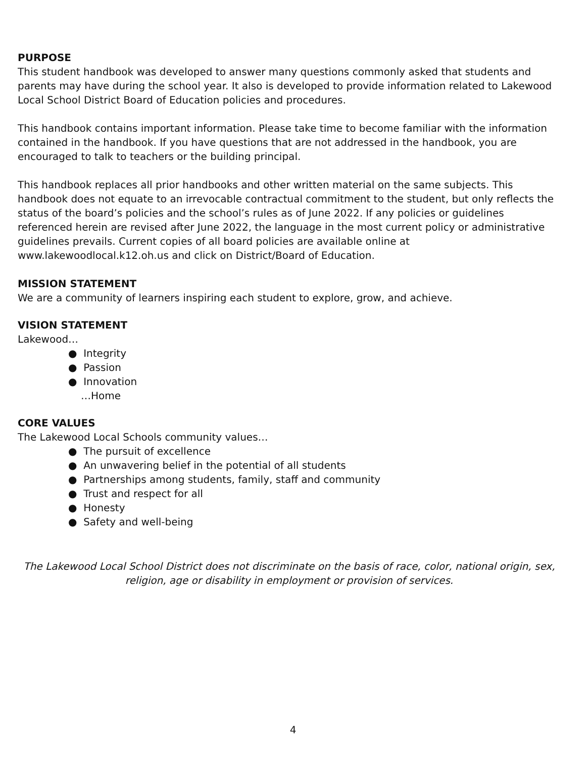PURPOSE
This student handbook was developed to answer many questions commonly asked that students and parents may have during the school year. It also is developed to provide information related to Lakewood Local School District Board of Education policies and procedures.
This handbook contains important information. Please take time to become familiar with the information contained in the handbook. If you have questions that are not addressed in the handbook, you are encouraged to talk to teachers or the building principal.
This handbook replaces all prior handbooks and other written material on the same subjects. This handbook does not equate to an irrevocable contractual commitment to the student, but only reflects the status of the board’s policies and the school’s rules as of June 2022. If any policies or guidelines referenced herein are revised after June 2022, the language in the most current policy or administrative guidelines prevails. Current copies of all board policies are available online at www.lakewoodlocal.k12.oh.us and click on District/Board of Education.
MISSION STATEMENT
We are a community of learners inspiring each student to explore, grow, and achieve.
VISION STATEMENT
Lakewood…
● Integrity
● Passion
● Innovation
…Home
CORE VALUES
The Lakewood Local Schools community values…
● The pursuit of excellence
● An unwavering belief in the potential of all students
● Partnerships among students, family, staff and community
● Trust and respect for all
● Honesty
● Safety and well-being
The Lakewood Local School District does not discriminate on the basis of race, color, national origin, sex, religion, age or disability in employment or provision of services.
4